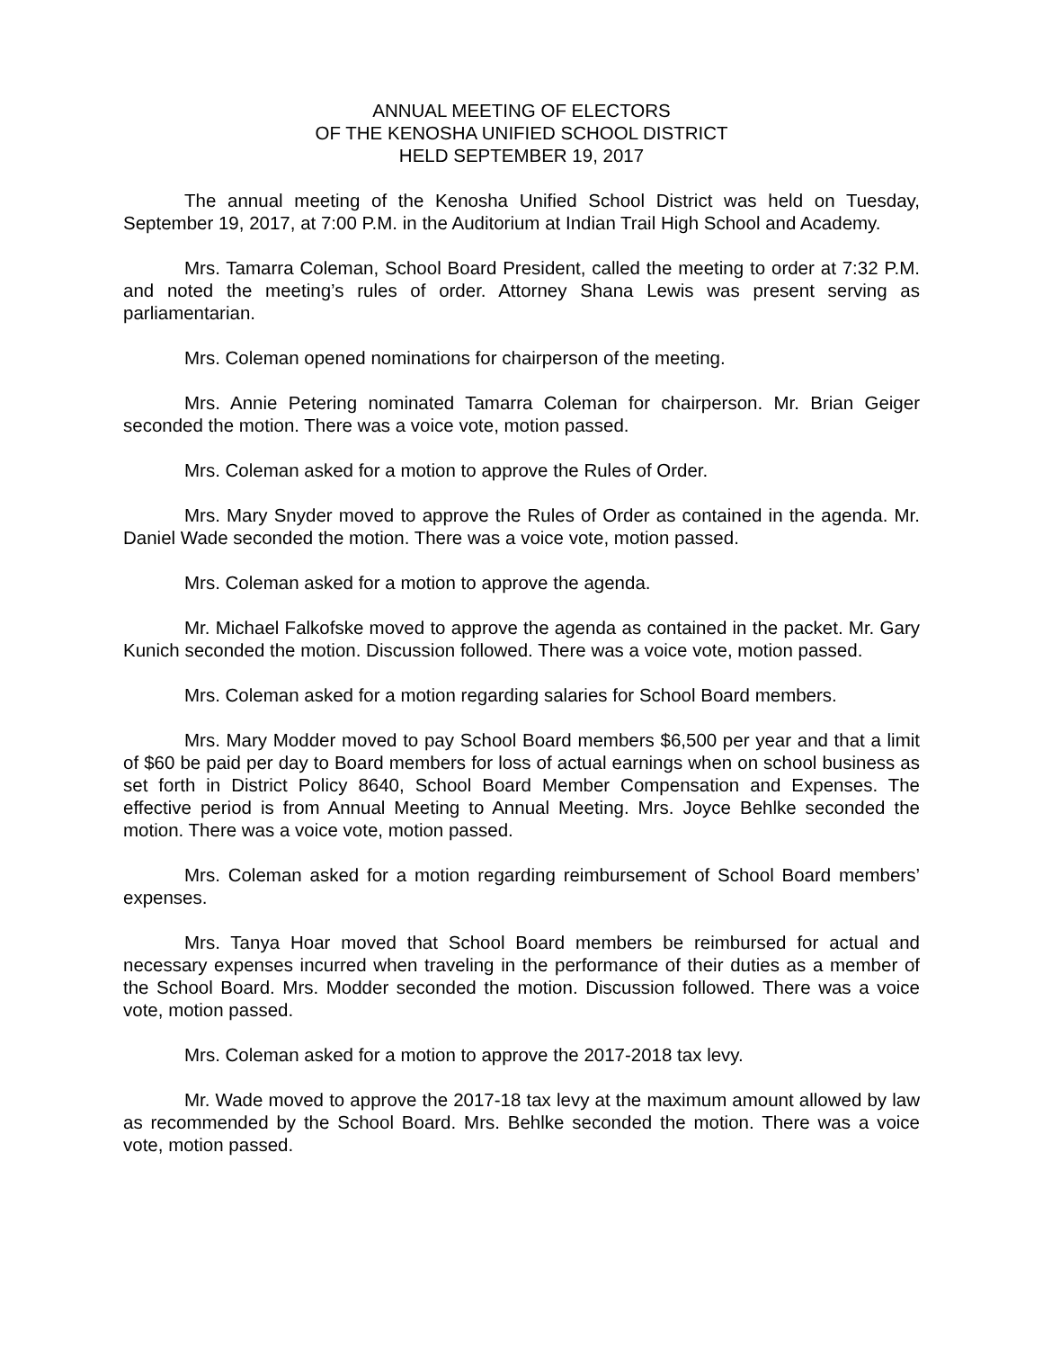ANNUAL MEETING OF ELECTORS
OF THE KENOSHA UNIFIED SCHOOL DISTRICT
HELD SEPTEMBER 19, 2017
The annual meeting of the Kenosha Unified School District was held on Tuesday, September 19, 2017, at 7:00 P.M. in the Auditorium at Indian Trail High School and Academy.
Mrs. Tamarra Coleman, School Board President, called the meeting to order at 7:32 P.M. and noted the meeting’s rules of order. Attorney Shana Lewis was present serving as parliamentarian.
Mrs. Coleman opened nominations for chairperson of the meeting.
Mrs. Annie Petering nominated Tamarra Coleman for chairperson. Mr. Brian Geiger seconded the motion. There was a voice vote, motion passed.
Mrs. Coleman asked for a motion to approve the Rules of Order.
Mrs. Mary Snyder moved to approve the Rules of Order as contained in the agenda. Mr. Daniel Wade seconded the motion. There was a voice vote, motion passed.
Mrs. Coleman asked for a motion to approve the agenda.
Mr. Michael Falkofske moved to approve the agenda as contained in the packet. Mr. Gary Kunich seconded the motion. Discussion followed. There was a voice vote, motion passed.
Mrs. Coleman asked for a motion regarding salaries for School Board members.
Mrs. Mary Modder moved to pay School Board members $6,500 per year and that a limit of $60 be paid per day to Board members for loss of actual earnings when on school business as set forth in District Policy 8640, School Board Member Compensation and Expenses. The effective period is from Annual Meeting to Annual Meeting. Mrs. Joyce Behlke seconded the motion. There was a voice vote, motion passed.
Mrs. Coleman asked for a motion regarding reimbursement of School Board members’ expenses.
Mrs. Tanya Hoar moved that School Board members be reimbursed for actual and necessary expenses incurred when traveling in the performance of their duties as a member of the School Board. Mrs. Modder seconded the motion. Discussion followed. There was a voice vote, motion passed.
Mrs. Coleman asked for a motion to approve the 2017-2018 tax levy.
Mr. Wade moved to approve the 2017-18 tax levy at the maximum amount allowed by law as recommended by the School Board. Mrs. Behlke seconded the motion. There was a voice vote, motion passed.